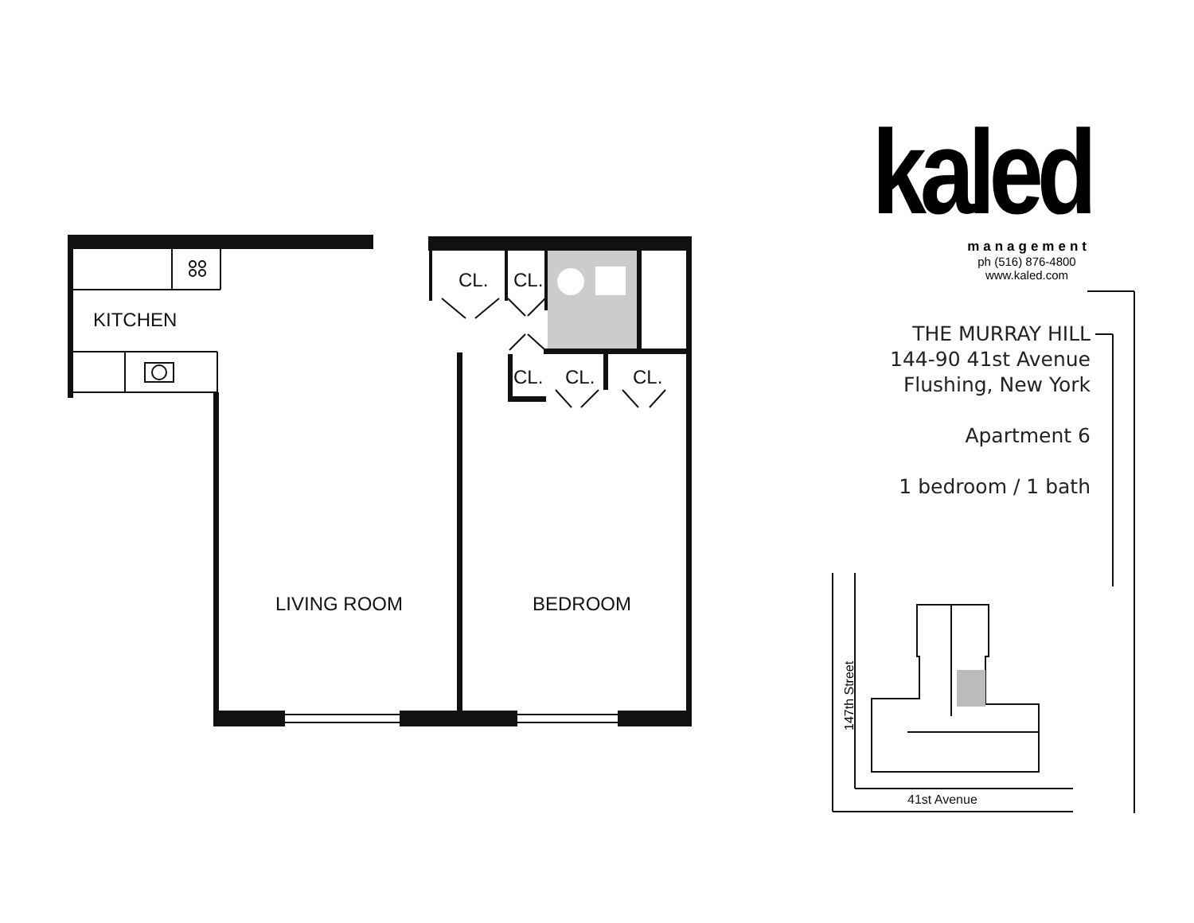147th Street
KITCHEN
CL. CL.
CL. CL. CL.
LIVING ROOM BEDROOM
41st Avenue
kaled
management
ph (516) 876-4800
www.kaled.com
THE MURRAY HILL
144-90 41st Avenue
Flushing, New York
Apartment 6
1 bedroom / 1 bath